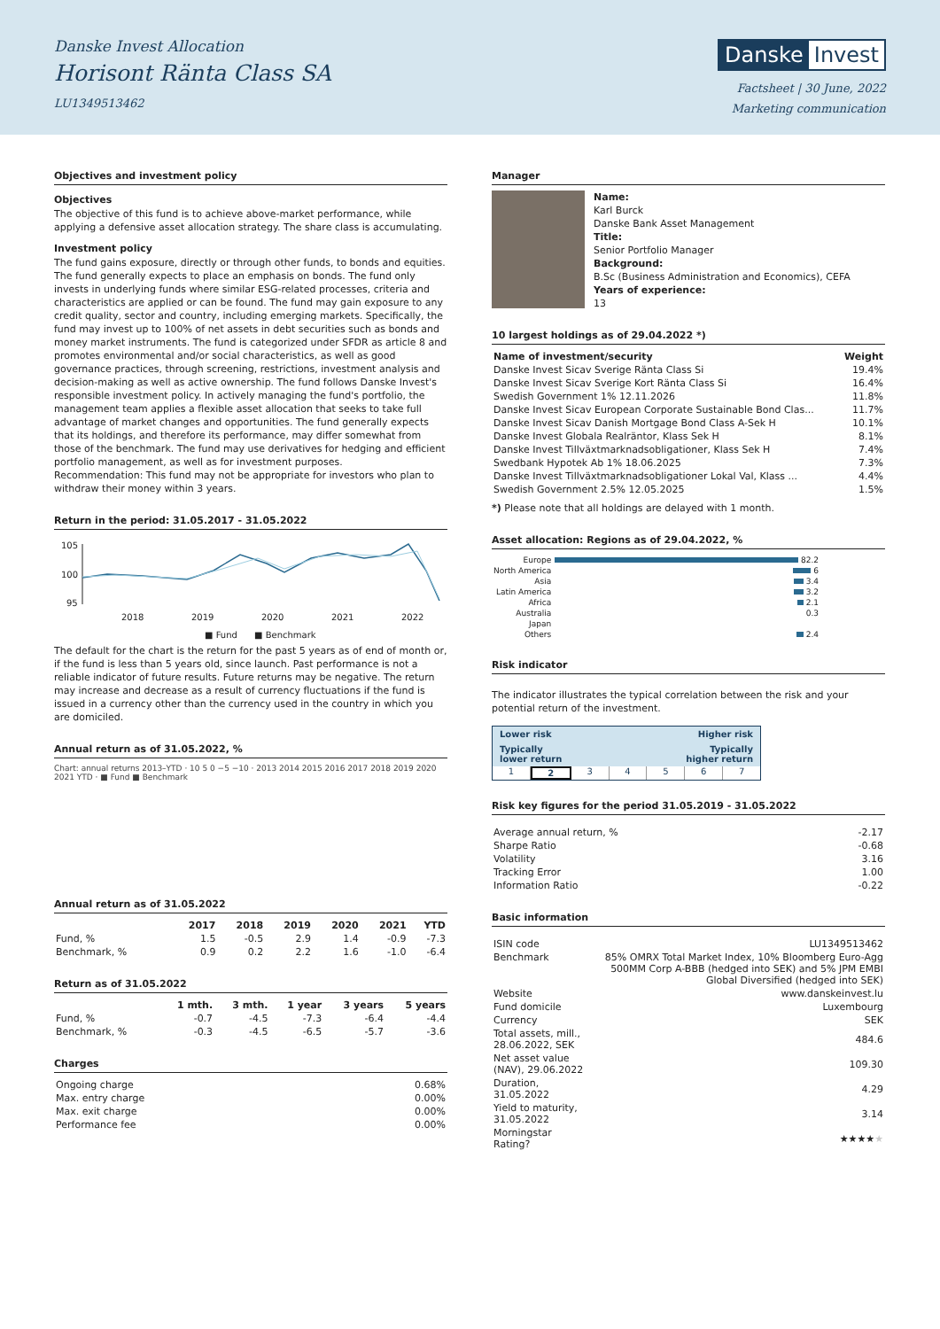Danske Invest Allocation
Horisont Ränta Class SA
LU1349513462
Danske Invest
Factsheet | 30 June, 2022
Marketing communication
Objectives and investment policy
Objectives
The objective of this fund is to achieve above-market performance, while applying a defensive asset allocation strategy. The share class is accumulating.
Investment policy
The fund gains exposure, directly or through other funds, to bonds and equities. The fund generally expects to place an emphasis on bonds. The fund only invests in underlying funds where similar ESG-related processes, criteria and characteristics are applied or can be found. The fund may gain exposure to any credit quality, sector and country, including emerging markets. Specifically, the fund may invest up to 100% of net assets in debt securities such as bonds and money market instruments. The fund is categorized under SFDR as article 8 and promotes environmental and/or social characteristics, as well as good governance practices, through screening, restrictions, investment analysis and decision-making as well as active ownership. The fund follows Danske Invest's responsible investment policy. In actively managing the fund's portfolio, the management team applies a flexible asset allocation that seeks to take full advantage of market changes and opportunities. The fund generally expects that its holdings, and therefore its performance, may differ somewhat from those of the benchmark. The fund may use derivatives for hedging and efficient portfolio management, as well as for investment purposes.
Recommendation: This fund may not be appropriate for investors who plan to withdraw their money within 3 years.
Return in the period: 31.05.2017 - 31.05.2022
105
100
95
2018
2019
2020
2021
2022
■ Fund
■ Benchmark
The default for the chart is the return for the past 5 years as of end of month or, if the fund is less than 5 years old, since launch. Past performance is not a reliable indicator of future results. Future returns may be negative. The return may increase and decrease as a result of currency fluctuations if the fund is issued in a currency other than the currency used in the country in which you are domiciled.
Annual return as of 31.05.2022, %
Chart: annual returns 2013–YTD · 10 5 0 −5 −10 · 2013 2014 2015 2016 2017 2018 2019 2020 2021 YTD · ■ Fund ■ Benchmark
Annual return as of 31.05.2022
| | 2017 | 2018 | 2019 | 2020 | 2021 | YTD |
| --- | --- | --- | --- | --- | --- | --- |
| Fund, % | 1.5 | -0.5 | 2.9 | 1.4 | -0.9 | -7.3 |
| Benchmark, % | 0.9 | 0.2 | 2.2 | 1.6 | -1.0 | -6.4 |
Return as of 31.05.2022
| | 1 mth. | 3 mth. | 1 year | 3 years | 5 years |
| --- | --- | --- | --- | --- | --- |
| Fund, % | -0.7 | -4.5 | -7.3 | -6.4 | -4.4 |
| Benchmark, % | -0.3 | -4.5 | -6.5 | -5.7 | -3.6 |
Charges
| Ongoing charge | 0.68% |
| Max. entry charge | 0.00% |
| Max. exit charge | 0.00% |
| Performance fee | 0.00% |
Manager
Name:
Karl Burck
Danske Bank Asset Management
Title:
Senior Portfolio Manager
Background:
B.Sc (Business Administration and Economics), CEFA
Years of experience:
13
10 largest holdings as of 29.04.2022 *)
| Name of investment/security | Weight |
| --- | --- |
| Danske Invest Sicav Sverige Ränta Class Si | 19.4% |
| Danske Invest Sicav Sverige Kort Ränta Class Si | 16.4% |
| Swedish Government 1% 12.11.2026 | 11.8% |
| Danske Invest Sicav European Corporate Sustainable Bond Clas... | 11.7% |
| Danske Invest Sicav Danish Mortgage Bond Class A-Sek H | 10.1% |
| Danske Invest Globala Realräntor, Klass Sek H | 8.1% |
| Danske Invest Tillväxtmarknadsobligationer, Klass Sek H | 7.4% |
| Swedbank Hypotek Ab 1% 18.06.2025 | 7.3% |
| Danske Invest Tillväxtmarknadsobligationer Lokal Val, Klass ... | 4.4% |
| Swedish Government 2.5% 12.05.2025 | 1.5% |
*) Please note that all holdings are delayed with 1 month.
Asset allocation: Regions as of 29.04.2022, %
| Europe | 82.2 |
| North America | 6 |
| Asia | 3.4 |
| Latin America | 3.2 |
| Africa | 2.1 |
| Australia | 0.3 |
| Japan | |
| Others | 2.4 |
Risk indicator
The indicator illustrates the typical correlation between the risk and your potential return of the investment.
Lower risk Higher risk
Typically
lower return Typically
higher return
1234567
Risk key figures for the period 31.05.2019 - 31.05.2022
| Average annual return, % | -2.17 |
| Sharpe Ratio | -0.68 |
| Volatility | 3.16 |
| Tracking Error | 1.00 |
| Information Ratio | -0.22 |
Basic information
| ISIN code | LU1349513462 |
| Benchmark | 85% OMRX Total Market Index, 10% Bloomberg Euro-Agg 500MM Corp A-BBB (hedged into SEK) and 5% JPM EMBI Global Diversified (hedged into SEK) |
| Website | www.danskeinvest.lu |
| Fund domicile | Luxembourg |
| Currency | SEK |
| Total assets, mill., 28.06.2022, SEK | 484.6 |
| Net asset value (NAV), 29.06.2022 | 109.30 |
| Duration, 31.05.2022 | 4.29 |
| Yield to maturity, 31.05.2022 | 3.14 |
| Morningstar Rating? | ★★★★ ★ |